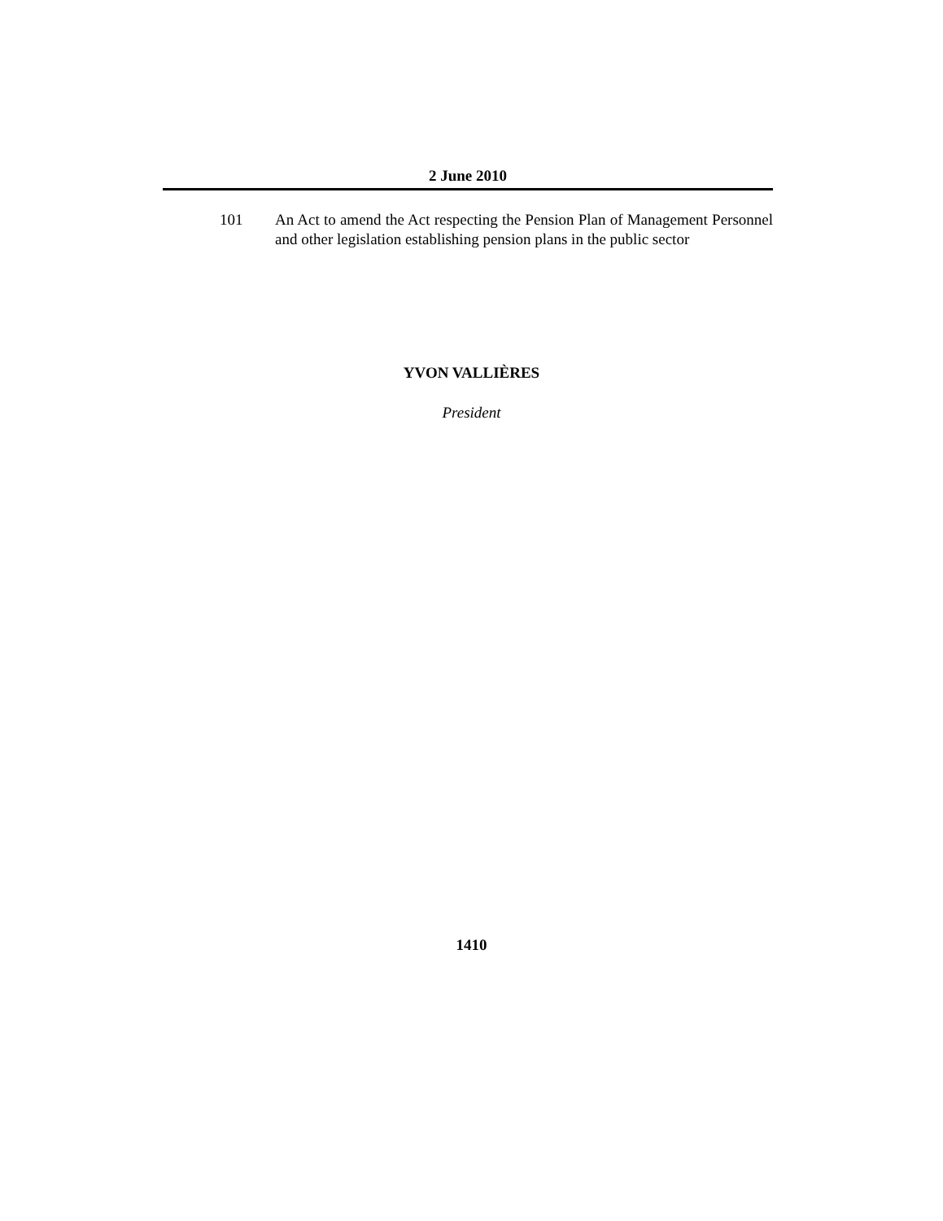2 June 2010
101 An Act to amend the Act respecting the Pension Plan of Management Personnel and other legislation establishing pension plans in the public sector
YVON VALLIÈRES
President
1410